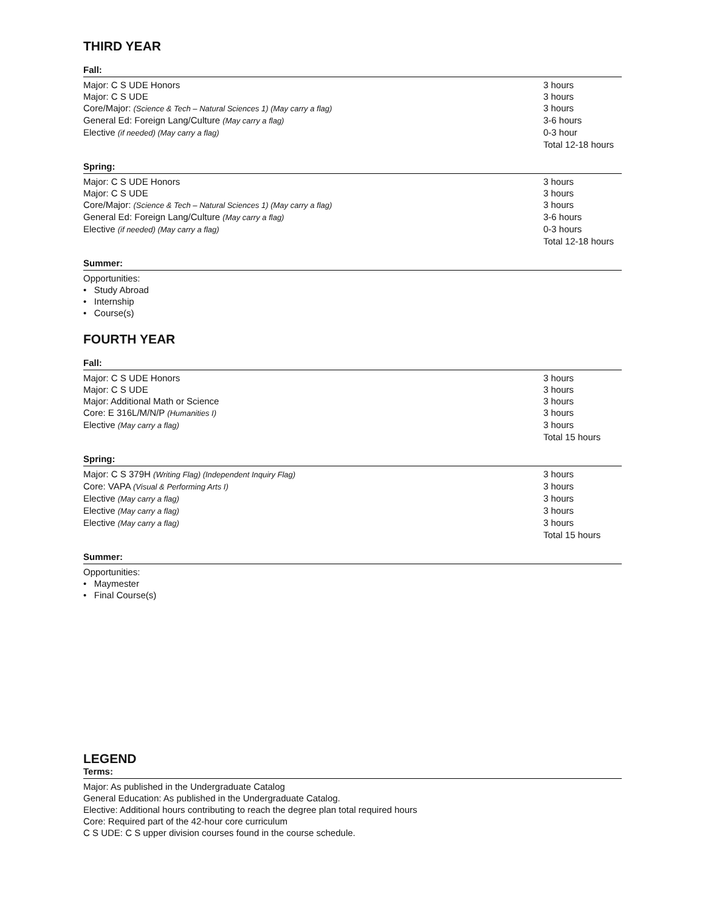THIRD YEAR
Fall:
| Major: C S UDE Honors | 3 hours |
| Major: C S UDE | 3 hours |
| Core/Major: (Science & Tech – Natural Sciences 1) (May carry a flag) | 3 hours |
| General Ed: Foreign Lang/Culture (May carry a flag) | 3-6 hours |
| Elective (if needed) (May carry a flag) | 0-3 hour |
| | Total 12-18 hours |
Spring:
| Major: C S UDE Honors | 3 hours |
| Major: C S UDE | 3 hours |
| Core/Major: (Science & Tech – Natural Sciences 1) (May carry a flag) | 3 hours |
| General Ed: Foreign Lang/Culture (May carry a flag) | 3-6 hours |
| Elective (if needed) (May carry a flag) | 0-3 hours |
| | Total 12-18 hours |
Summer:
Opportunities:
• Study Abroad
• Internship
• Course(s)
FOURTH YEAR
Fall:
| Major: C S UDE Honors | 3 hours |
| Major: C S UDE | 3 hours |
| Major: Additional Math or Science | 3 hours |
| Core: E 316L/M/N/P (Humanities I) | 3 hours |
| Elective (May carry a flag) | 3 hours |
| | Total 15 hours |
Spring:
| Major: C S 379H (Writing Flag) (Independent Inquiry Flag) | 3 hours |
| Core: VAPA (Visual & Performing Arts I) | 3 hours |
| Elective (May carry a flag) | 3 hours |
| Elective (May carry a flag) | 3 hours |
| Elective (May carry a flag) | 3 hours |
| | Total 15 hours |
Summer:
Opportunities:
• Maymester
• Final Course(s)
LEGEND
Terms:
Major: As published in the Undergraduate Catalog
General Education: As published in the Undergraduate Catalog.
Elective: Additional hours contributing to reach the degree plan total required hours
Core: Required part of the 42-hour core curriculum
C S UDE: C S upper division courses found in the course schedule.